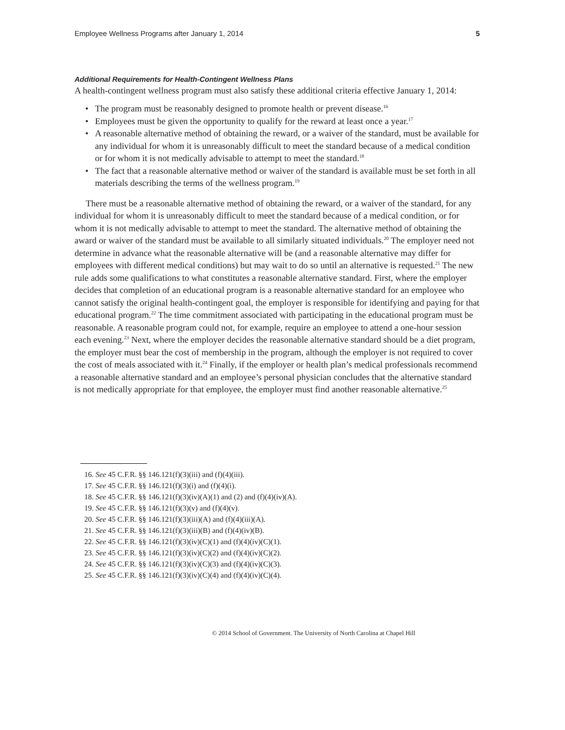Employee Wellness Programs after January 1, 2014 5
Additional Requirements for Health-Contingent Wellness Plans
A health-contingent wellness program must also satisfy these additional criteria effective January 1, 2014:
• The program must be reasonably designed to promote health or prevent disease.<sup>16</sup>
• Employees must be given the opportunity to qualify for the reward at least once a year.<sup>17</sup>
• A reasonable alternative method of obtaining the reward, or a waiver of the standard, must be available for any individual for whom it is unreasonably difficult to meet the standard because of a medical condition or for whom it is not medically advisable to attempt to meet the standard.<sup>18</sup>
• The fact that a reasonable alternative method or waiver of the standard is available must be set forth in all materials describing the terms of the wellness program.<sup>19</sup>
There must be a reasonable alternative method of obtaining the reward, or a waiver of the standard, for any individual for whom it is unreasonably difficult to meet the standard because of a medical condition, or for whom it is not medically advisable to attempt to meet the standard. The alternative method of obtaining the award or waiver of the standard must be available to all similarly situated individuals.<sup>20</sup> The employer need not determine in advance what the reasonable alternative will be (and a reasonable alternative may differ for employees with different medical conditions) but may wait to do so until an alternative is requested.<sup>21</sup> The new rule adds some qualifications to what constitutes a reasonable alternative standard. First, where the employer decides that completion of an educational program is a reasonable alternative standard for an employee who cannot satisfy the original health-contingent goal, the employer is responsible for identifying and paying for that educational program.<sup>22</sup> The time commitment associated with participating in the educational program must be reasonable. A reasonable program could not, for example, require an employee to attend a one-hour session each evening.<sup>23</sup> Next, where the employer decides the reasonable alternative standard should be a diet program, the employer must bear the cost of membership in the program, although the employer is not required to cover the cost of meals associated with it.<sup>24</sup> Finally, if the employer or health plan’s medical professionals recommend a reasonable alternative standard and an employee’s personal physician concludes that the alternative standard is not medically appropriate for that employee, the employer must find another reasonable alternative.<sup>25</sup>
16. See 45 C.F.R. §§ 146.121(f)(3)(iii) and (f)(4)(iii).
17. See 45 C.F.R. §§ 146.121(f)(3)(i) and (f)(4)(i).
18. See 45 C.F.R. §§ 146.121(f)(3)(iv)(A)(1) and (2) and (f)(4)(iv)(A).
19. See 45 C.F.R. §§ 146.121(f)(3)(v) and (f)(4)(v).
20. See 45 C.F.R. §§ 146.121(f)(3)(iii)(A) and (f)(4)(iii)(A).
21. See 45 C.F.R. §§ 146.121(f)(3)(iii)(B) and (f)(4)(iv)(B).
22. See 45 C.F.R. §§ 146.121(f)(3)(iv)(C)(1) and (f)(4)(iv)(C)(1).
23. See 45 C.F.R. §§ 146.121(f)(3)(iv)(C)(2) and (f)(4)(iv)(C)(2).
24. See 45 C.F.R. §§ 146.121(f)(3)(iv)(C)(3) and (f)(4)(iv)(C)(3).
25. See 45 C.F.R. §§ 146.121(f)(3)(iv)(C)(4) and (f)(4)(iv)(C)(4).
© 2014 School of Government. The University of North Carolina at Chapel Hill